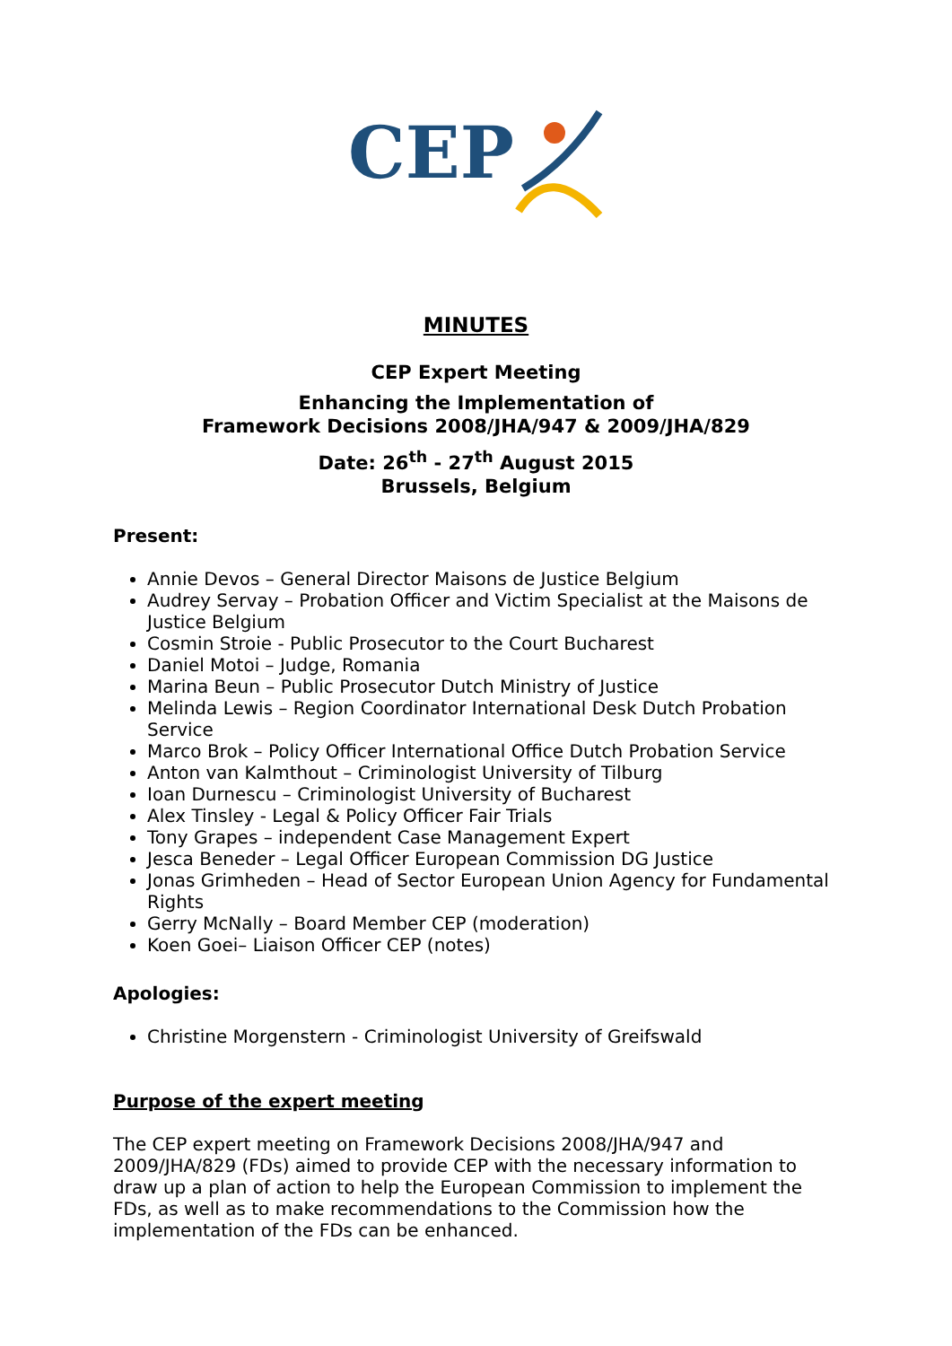CEP
MINUTES
CEP Expert Meeting
Enhancing the Implementation of
Framework Decisions 2008/JHA/947 & 2009/JHA/829
Date: 26<sup>th</sup> - 27<sup>th</sup> August 2015
Brussels, Belgium
Present:
Annie Devos – General Director Maisons de Justice Belgium
Audrey Servay – Probation Officer and Victim Specialist at the Maisons de Justice Belgium
Cosmin Stroie - Public Prosecutor to the Court Bucharest
Daniel Motoi – Judge, Romania
Marina Beun – Public Prosecutor Dutch Ministry of Justice
Melinda Lewis – Region Coordinator International Desk Dutch Probation Service
Marco Brok – Policy Officer International Office Dutch Probation Service
Anton van Kalmthout – Criminologist University of Tilburg
Ioan Durnescu – Criminologist University of Bucharest
Alex Tinsley - Legal & Policy Officer Fair Trials
Tony Grapes – independent Case Management Expert
Jesca Beneder – Legal Officer European Commission DG Justice
Jonas Grimheden – Head of Sector European Union Agency for Fundamental Rights
Gerry McNally – Board Member CEP (moderation)
Koen Goei– Liaison Officer CEP (notes)
Apologies:
Christine Morgenstern - Criminologist University of Greifswald
Purpose of the expert meeting
The CEP expert meeting on Framework Decisions 2008/JHA/947 and 2009/JHA/829 (FDs) aimed to provide CEP with the necessary information to draw up a plan of action to help the European Commission to implement the FDs, as well as to make recommendations to the Commission how the implementation of the FDs can be enhanced.